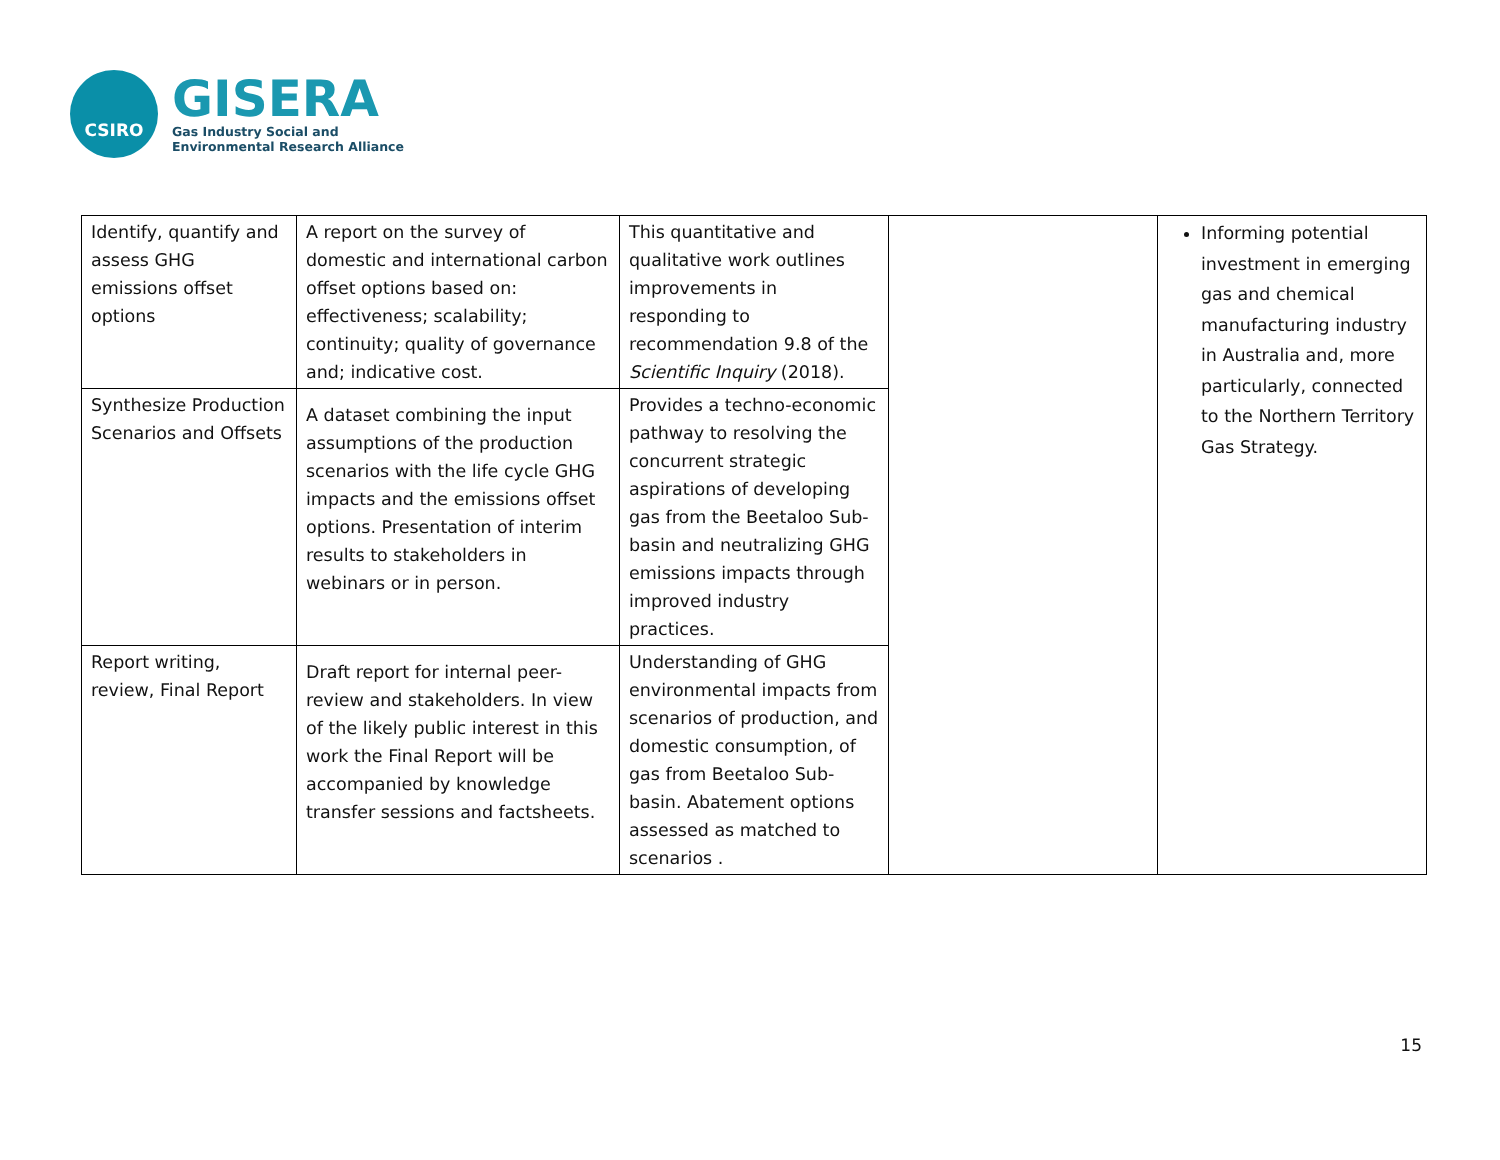CSIRO
GISERA
Gas Industry Social and
Environmental Research Alliance
| Identify, quantify and assess GHG emissions offset options | A report on the survey of domestic and international carbon offset options based on: effectiveness; scalability; continuity; quality of governance and; indicative cost. | This quantitative and qualitative work outlines improvements in responding to recommendation 9.8 of the Scientific Inquiry (2018). | | Informing potential investment in emerging gas and chemical manufacturing industry in Australia and, more particularly, connected to the Northern Territory Gas Strategy. |
| Synthesize Production Scenarios and Offsets | A dataset combining the input assumptions of the production scenarios with the life cycle GHG impacts and the emissions offset options. Presentation of interim results to stakeholders in webinars or in person. | Provides a techno-economic pathway to resolving the concurrent strategic aspirations of developing gas from the Beetaloo Sub-basin and neutralizing GHG emissions impacts through improved industry practices. | | |
| Report writing, review, Final Report | Draft report for internal peer-review and stakeholders. In view of the likely public interest in this work the Final Report will be accompanied by knowledge transfer sessions and factsheets. | Understanding of GHG environmental impacts from scenarios of production, and domestic consumption, of gas from Beetaloo Sub-basin. Abatement options assessed as matched to scenarios . | | |
15